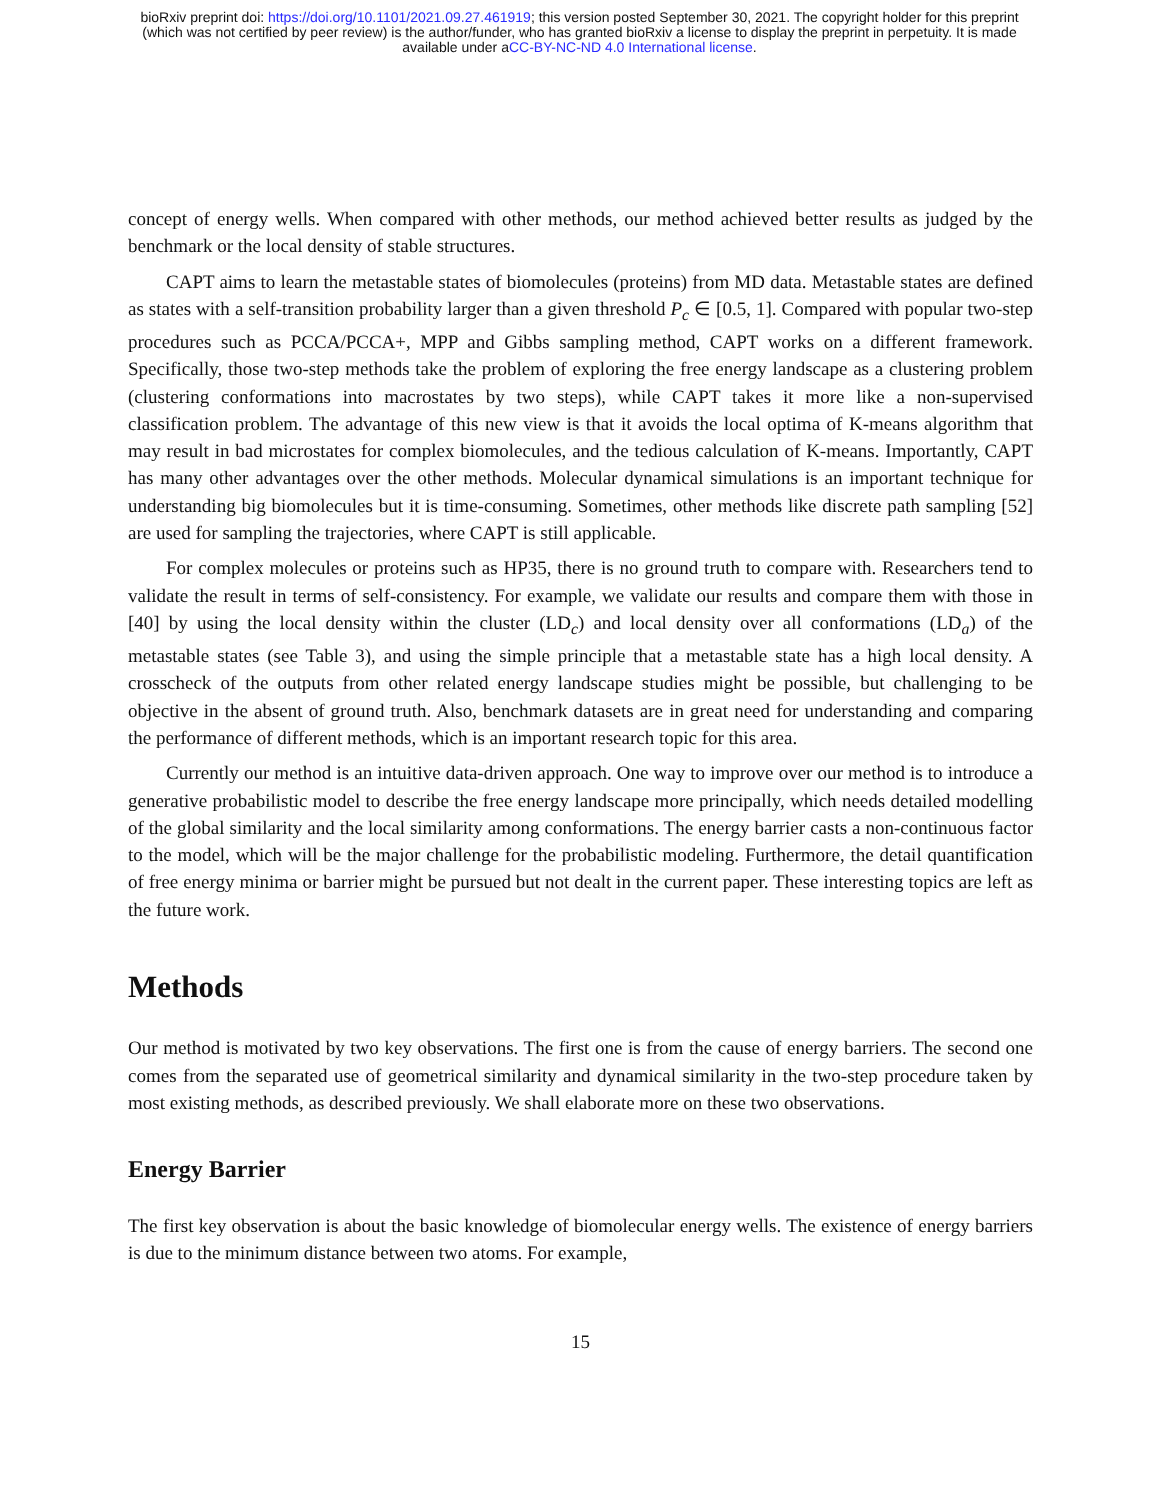bioRxiv preprint doi: https://doi.org/10.1101/2021.09.27.461919; this version posted September 30, 2021. The copyright holder for this preprint
(which was not certified by peer review) is the author/funder, who has granted bioRxiv a license to display the preprint in perpetuity. It is made
available under aCC-BY-NC-ND 4.0 International license.
concept of energy wells. When compared with other methods, our method achieved better results as judged by the benchmark or the local density of stable structures.
CAPT aims to learn the metastable states of biomolecules (proteins) from MD data. Metastable states are defined as states with a self-transition probability larger than a given threshold P<sub>c</sub> ∈ [0.5, 1]. Compared with popular two-step procedures such as PCCA/PCCA+, MPP and Gibbs sampling method, CAPT works on a different framework. Specifically, those two-step methods take the problem of exploring the free energy landscape as a clustering problem (clustering conformations into macrostates by two steps), while CAPT takes it more like a non-supervised classification problem. The advantage of this new view is that it avoids the local optima of K-means algorithm that may result in bad microstates for complex biomolecules, and the tedious calculation of K-means. Importantly, CAPT has many other advantages over the other methods. Molecular dynamical simulations is an important technique for understanding big biomolecules but it is time-consuming. Sometimes, other methods like discrete path sampling [52] are used for sampling the trajectories, where CAPT is still applicable.
For complex molecules or proteins such as HP35, there is no ground truth to compare with. Researchers tend to validate the result in terms of self-consistency. For example, we validate our results and compare them with those in [40] by using the local density within the cluster (LD<sub>c</sub>) and local density over all conformations (LD<sub>a</sub>) of the metastable states (see Table 3), and using the simple principle that a metastable state has a high local density. A crosscheck of the outputs from other related energy landscape studies might be possible, but challenging to be objective in the absent of ground truth. Also, benchmark datasets are in great need for understanding and comparing the performance of different methods, which is an important research topic for this area.
Currently our method is an intuitive data-driven approach. One way to improve over our method is to introduce a generative probabilistic model to describe the free energy landscape more principally, which needs detailed modelling of the global similarity and the local similarity among conformations. The energy barrier casts a non-continuous factor to the model, which will be the major challenge for the probabilistic modeling. Furthermore, the detail quantification of free energy minima or barrier might be pursued but not dealt in the current paper. These interesting topics are left as the future work.
Methods
Our method is motivated by two key observations. The first one is from the cause of energy barriers. The second one comes from the separated use of geometrical similarity and dynamical similarity in the two-step procedure taken by most existing methods, as described previously. We shall elaborate more on these two observations.
Energy Barrier
The first key observation is about the basic knowledge of biomolecular energy wells. The existence of energy barriers is due to the minimum distance between two atoms. For example,
15